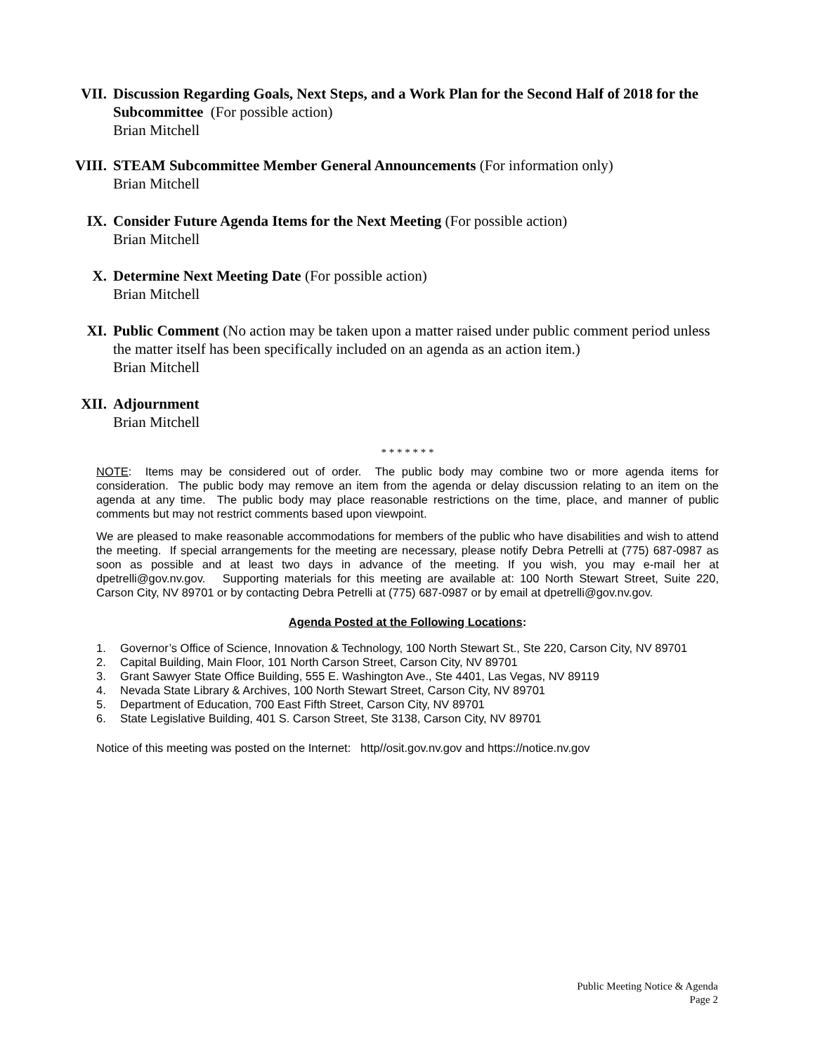VII. Discussion Regarding Goals, Next Steps, and a Work Plan for the Second Half of 2018 for the Subcommittee (For possible action)
Brian Mitchell
VIII. STEAM Subcommittee Member General Announcements (For information only)
Brian Mitchell
IX. Consider Future Agenda Items for the Next Meeting (For possible action)
Brian Mitchell
X. Determine Next Meeting Date (For possible action)
Brian Mitchell
XI. Public Comment (No action may be taken upon a matter raised under public comment period unless the matter itself has been specifically included on an agenda as an action item.)
Brian Mitchell
XII. Adjournment
Brian Mitchell
* * * * * * *
NOTE: Items may be considered out of order. The public body may combine two or more agenda items for consideration. The public body may remove an item from the agenda or delay discussion relating to an item on the agenda at any time. The public body may place reasonable restrictions on the time, place, and manner of public comments but may not restrict comments based upon viewpoint.
We are pleased to make reasonable accommodations for members of the public who have disabilities and wish to attend the meeting. If special arrangements for the meeting are necessary, please notify Debra Petrelli at (775) 687-0987 as soon as possible and at least two days in advance of the meeting. If you wish, you may e-mail her at dpetrelli@gov.nv.gov. Supporting materials for this meeting are available at: 100 North Stewart Street, Suite 220, Carson City, NV 89701 or by contacting Debra Petrelli at (775) 687-0987 or by email at dpetrelli@gov.nv.gov.
Agenda Posted at the Following Locations:
1. Governor’s Office of Science, Innovation & Technology, 100 North Stewart St., Ste 220, Carson City, NV 89701
2. Capital Building, Main Floor, 101 North Carson Street, Carson City, NV 89701
3. Grant Sawyer State Office Building, 555 E. Washington Ave., Ste 4401, Las Vegas, NV 89119
4. Nevada State Library & Archives, 100 North Stewart Street, Carson City, NV 89701
5. Department of Education, 700 East Fifth Street, Carson City, NV 89701
6. State Legislative Building, 401 S. Carson Street, Ste 3138, Carson City, NV 89701
Notice of this meeting was posted on the Internet: http//osit.gov.nv.gov and https://notice.nv.gov
Public Meeting Notice & Agenda
Page 2